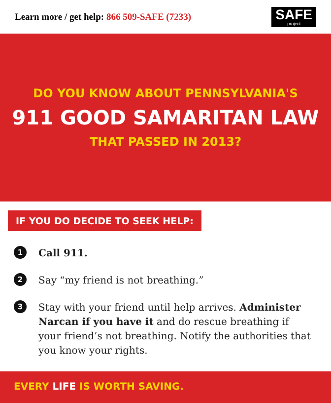Learn more / get help: 866 509-SAFE (7233)
SAFE
project
DO YOU KNOW ABOUT PENNSYLVANIA'S
911 GOOD SAMARITAN LAW
THAT PASSED IN 2013?
IF YOU DO DECIDE TO SEEK HELP:
1 Call 911.
2 Say “my friend is not breathing.”
3 Stay with your friend until help arrives. Administer Narcan if you have it and do rescue breathing if your friend’s not breathing. Notify the authorities that you know your rights.
EVERY LIFE IS WORTH SAVING.